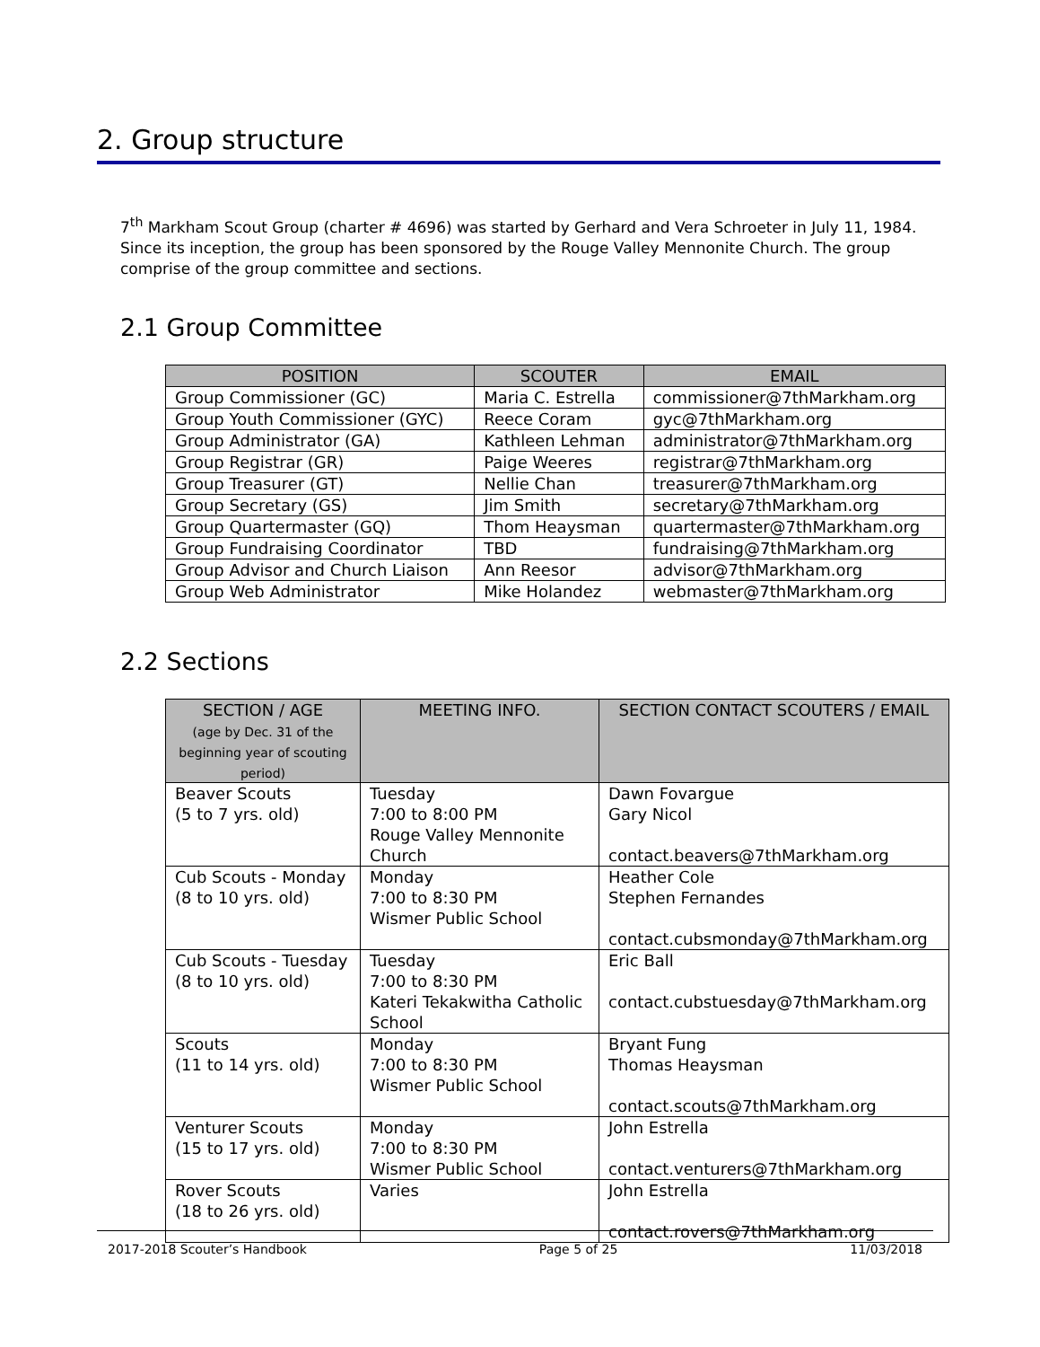2. Group structure
7<sup>th</sup> Markham Scout Group (charter # 4696) was started by Gerhard and Vera Schroeter in July 11, 1984. Since its inception, the group has been sponsored by the Rouge Valley Mennonite Church. The group comprise of the group committee and sections.
2.1 Group Committee
| POSITION | SCOUTER | EMAIL |
| --- | --- | --- |
| Group Commissioner (GC) | Maria C. Estrella | commissioner@7thMarkham.org |
| Group Youth Commissioner (GYC) | Reece Coram | gyc@7thMarkham.org |
| Group Administrator (GA) | Kathleen Lehman | administrator@7thMarkham.org |
| Group Registrar (GR) | Paige Weeres | registrar@7thMarkham.org |
| Group Treasurer (GT) | Nellie Chan | treasurer@7thMarkham.org |
| Group Secretary (GS) | Jim Smith | secretary@7thMarkham.org |
| Group Quartermaster (GQ) | Thom Heaysman | quartermaster@7thMarkham.org |
| Group Fundraising Coordinator | TBD | fundraising@7thMarkham.org |
| Group Advisor and Church Liaison | Ann Reesor | advisor@7thMarkham.org |
| Group Web Administrator | Mike Holandez | webmaster@7thMarkham.org |
2.2 Sections
| SECTION / AGE (age by Dec. 31 of the beginning year of scouting period) | MEETING INFO. | SECTION CONTACT SCOUTERS / EMAIL |
| --- | --- | --- |
| Beaver Scouts (5 to 7 yrs. old) | Tuesday 7:00 to 8:00 PM Rouge Valley Mennonite Church | Dawn Fovargue Gary Nicol contact.beavers@7thMarkham.org |
| Cub Scouts - Monday (8 to 10 yrs. old) | Monday 7:00 to 8:30 PM Wismer Public School | Heather Cole Stephen Fernandes contact.cubsmonday@7thMarkham.org |
| Cub Scouts - Tuesday (8 to 10 yrs. old) | Tuesday 7:00 to 8:30 PM Kateri Tekakwitha Catholic School | Eric Ball contact.cubstuesday@7thMarkham.org |
| Scouts (11 to 14 yrs. old) | Monday 7:00 to 8:30 PM Wismer Public School | Bryant Fung Thomas Heaysman contact.scouts@7thMarkham.org |
| Venturer Scouts (15 to 17 yrs. old) | Monday 7:00 to 8:30 PM Wismer Public School | John Estrella contact.venturers@7thMarkham.org |
| Rover Scouts (18 to 26 yrs. old) | Varies | John Estrella contact.rovers@7thMarkham.org |
2017-2018 Scouter’s Handbook Page 5 of 25 11/03/2018